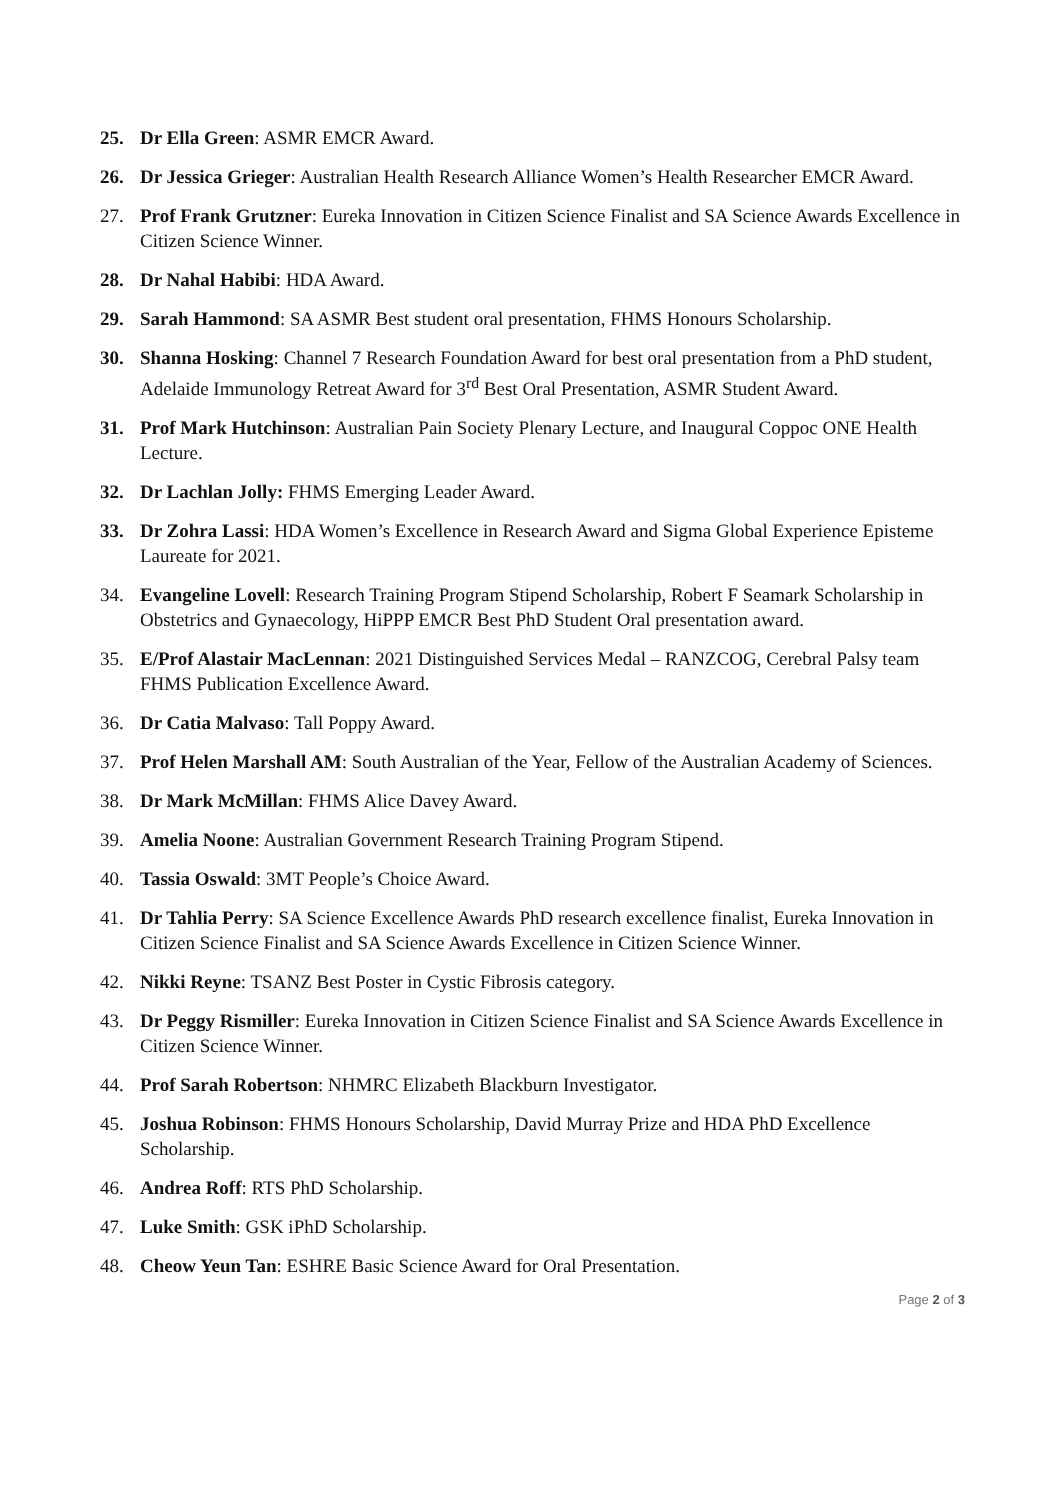25. Dr Ella Green: ASMR EMCR Award.
26. Dr Jessica Grieger: Australian Health Research Alliance Women’s Health Researcher EMCR Award.
27. Prof Frank Grutzner: Eureka Innovation in Citizen Science Finalist and SA Science Awards Excellence in Citizen Science Winner.
28. Dr Nahal Habibi: HDA Award.
29. Sarah Hammond: SA ASMR Best student oral presentation, FHMS Honours Scholarship.
30. Shanna Hosking: Channel 7 Research Foundation Award for best oral presentation from a PhD student, Adelaide Immunology Retreat Award for 3<sup>rd</sup> Best Oral Presentation, ASMR Student Award.
31. Prof Mark Hutchinson: Australian Pain Society Plenary Lecture, and Inaugural Coppoc ONE Health Lecture.
32. Dr Lachlan Jolly: FHMS Emerging Leader Award.
33. Dr Zohra Lassi: HDA Women’s Excellence in Research Award and Sigma Global Experience Episteme Laureate for 2021.
34. Evangeline Lovell: Research Training Program Stipend Scholarship, Robert F Seamark Scholarship in Obstetrics and Gynaecology, HiPPP EMCR Best PhD Student Oral presentation award.
35. E/Prof Alastair MacLennan: 2021 Distinguished Services Medal – RANZCOG, Cerebral Palsy team FHMS Publication Excellence Award.
36. Dr Catia Malvaso: Tall Poppy Award.
37. Prof Helen Marshall AM: South Australian of the Year, Fellow of the Australian Academy of Sciences.
38. Dr Mark McMillan: FHMS Alice Davey Award.
39. Amelia Noone: Australian Government Research Training Program Stipend.
40. Tassia Oswald: 3MT People’s Choice Award.
41. Dr Tahlia Perry: SA Science Excellence Awards PhD research excellence finalist, Eureka Innovation in Citizen Science Finalist and SA Science Awards Excellence in Citizen Science Winner.
42. Nikki Reyne: TSANZ Best Poster in Cystic Fibrosis category.
43. Dr Peggy Rismiller: Eureka Innovation in Citizen Science Finalist and SA Science Awards Excellence in Citizen Science Winner.
44. Prof Sarah Robertson: NHMRC Elizabeth Blackburn Investigator.
45. Joshua Robinson: FHMS Honours Scholarship, David Murray Prize and HDA PhD Excellence Scholarship.
46. Andrea Roff: RTS PhD Scholarship.
47. Luke Smith: GSK iPhD Scholarship.
48. Cheow Yeun Tan: ESHRE Basic Science Award for Oral Presentation.
Page 2 of 3